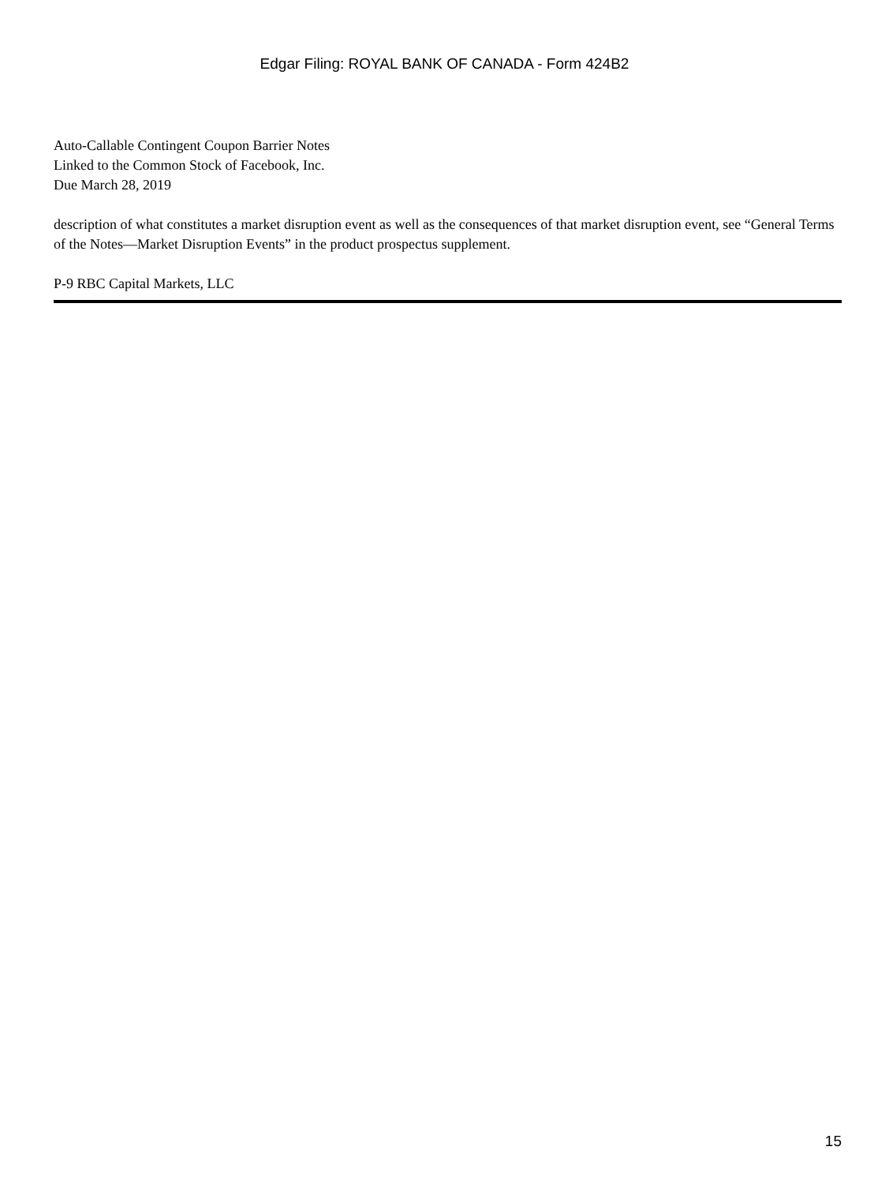Edgar Filing: ROYAL BANK OF CANADA - Form 424B2
Auto-Callable Contingent Coupon Barrier Notes
Linked to the Common Stock of Facebook, Inc.
Due March 28, 2019
description of what constitutes a market disruption event as well as the consequences of that market disruption event, see “General Terms of the Notes—Market Disruption Events” in the product prospectus supplement.
P-9 RBC Capital Markets, LLC
15